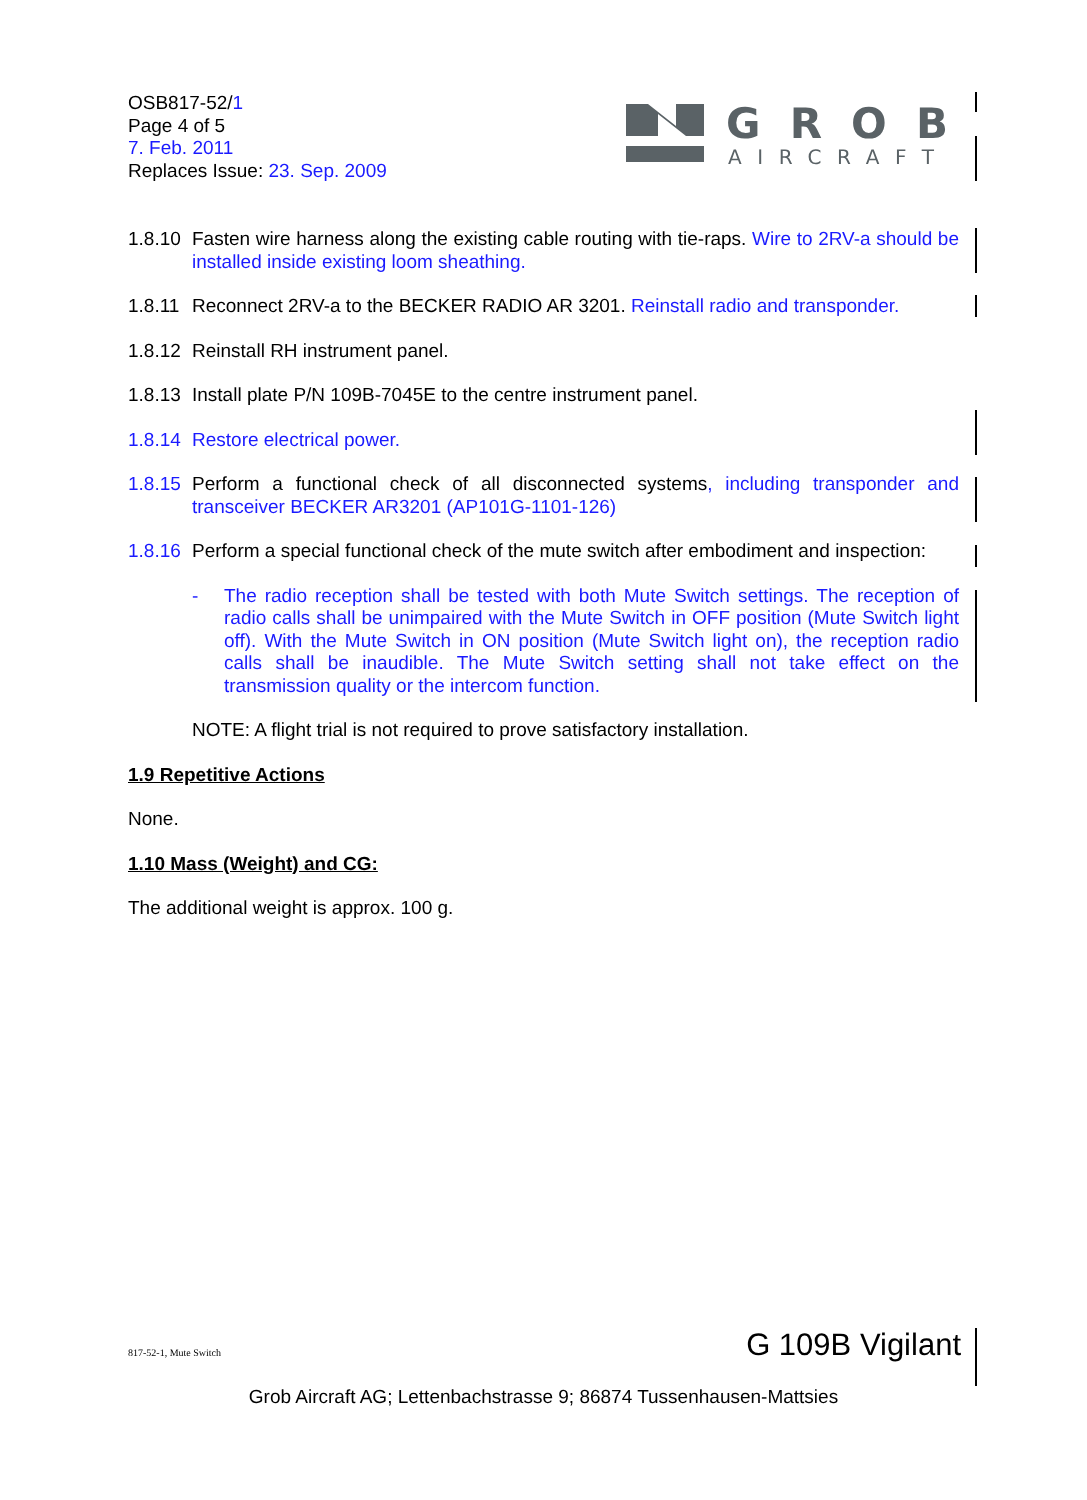OSB817-52/1
Page 4 of 5
7. Feb. 2011
Replaces Issue: 23. Sep. 2009
GROB
AIRCRAFT
1.8.10 Fasten wire harness along the existing cable routing with tie-raps. Wire to 2RV-a should be installed inside existing loom sheathing.
1.8.11 Reconnect 2RV-a to the BECKER RADIO AR 3201. Reinstall radio and transponder.
1.8.12 Reinstall RH instrument panel.
1.8.13 Install plate P/N 109B-7045E to the centre instrument panel.
1.8.14 Restore electrical power.
1.8.15 Perform a functional check of all disconnected systems, including transponder and transceiver BECKER AR3201 (AP101G-1101-126)
1.8.16 Perform a special functional check of the mute switch after embodiment and inspection:
- The radio reception shall be tested with both Mute Switch settings. The reception of radio calls shall be unimpaired with the Mute Switch in OFF position (Mute Switch light off). With the Mute Switch in ON position (Mute Switch light on), the reception radio calls shall be inaudible. The Mute Switch setting shall not take effect on the transmission quality or the intercom function.
NOTE: A flight trial is not required to prove satisfactory installation.
1.9 Repetitive Actions
None.
1.10 Mass (Weight) and CG:
The additional weight is approx. 100 g.
817-52-1, Mute Switch G 109B Vigilant
Grob Aircraft AG; Lettenbachstrasse 9; 86874 Tussenhausen-Mattsies